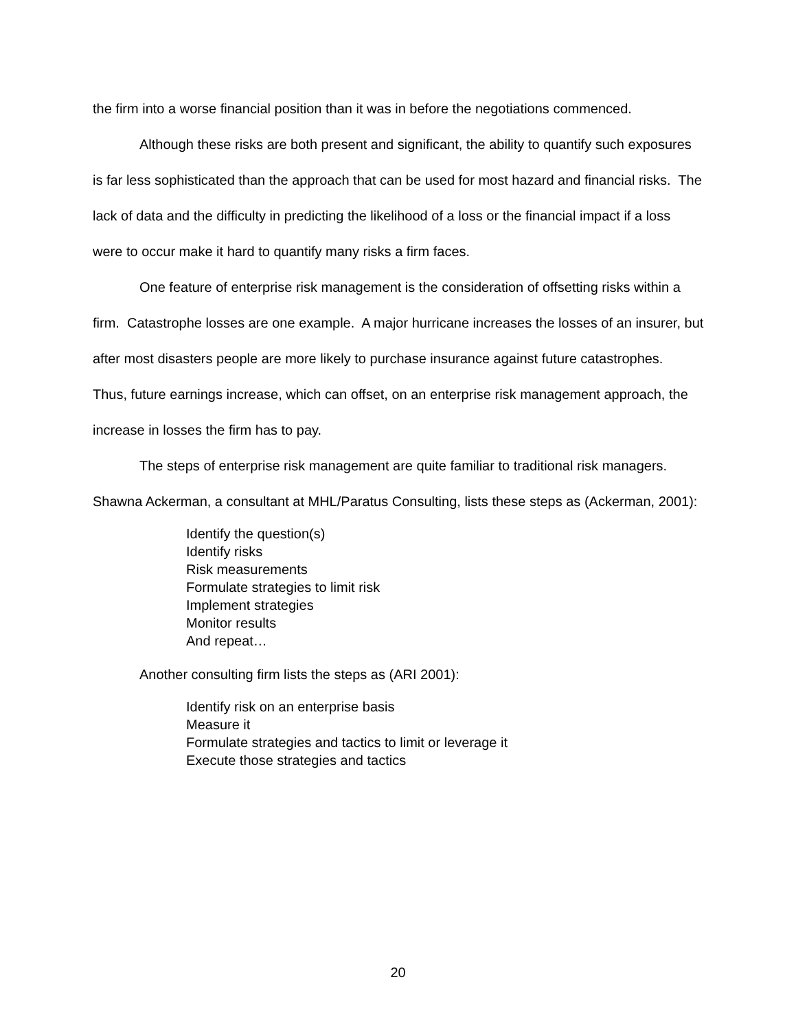the firm into a worse financial position than it was in before the negotiations commenced.
Although these risks are both present and significant, the ability to quantify such exposures is far less sophisticated than the approach that can be used for most hazard and financial risks. The lack of data and the difficulty in predicting the likelihood of a loss or the financial impact if a loss were to occur make it hard to quantify many risks a firm faces.
One feature of enterprise risk management is the consideration of offsetting risks within a firm. Catastrophe losses are one example. A major hurricane increases the losses of an insurer, but after most disasters people are more likely to purchase insurance against future catastrophes. Thus, future earnings increase, which can offset, on an enterprise risk management approach, the increase in losses the firm has to pay.
The steps of enterprise risk management are quite familiar to traditional risk managers. Shawna Ackerman, a consultant at MHL/Paratus Consulting, lists these steps as (Ackerman, 2001):
Identify the question(s)
Identify risks
Risk measurements
Formulate strategies to limit risk
Implement strategies
Monitor results
And repeat…
Another consulting firm lists the steps as (ARI 2001):
Identify risk on an enterprise basis
Measure it
Formulate strategies and tactics to limit or leverage it
Execute those strategies and tactics
20